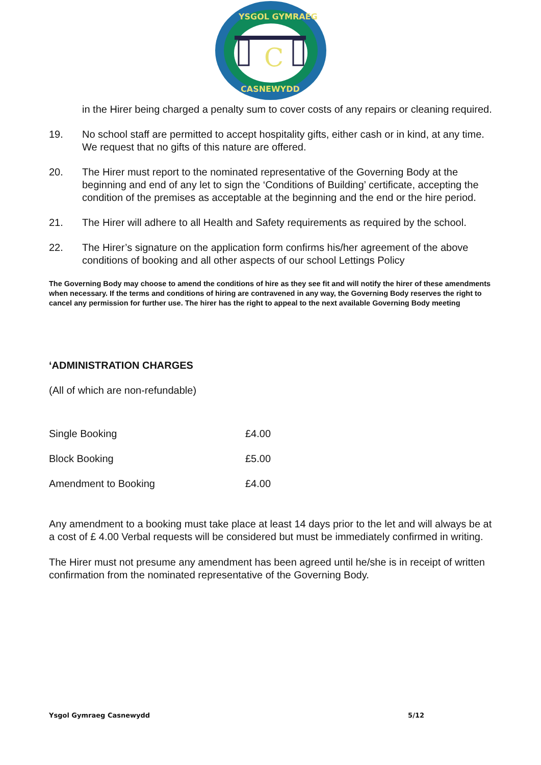C
YSGOL GYMRAEG
CASNEWYDD
in the Hirer being charged a penalty sum to cover costs of any repairs or cleaning required.
19. No school staff are permitted to accept hospitality gifts, either cash or in kind, at any time. We request that no gifts of this nature are offered.
20. The Hirer must report to the nominated representative of the Governing Body at the beginning and end of any let to sign the ‘Conditions of Building’ certificate, accepting the condition of the premises as acceptable at the beginning and the end or the hire period.
21. The Hirer will adhere to all Health and Safety requirements as required by the school.
22. The Hirer’s signature on the application form confirms his/her agreement of the above conditions of booking and all other aspects of our school Lettings Policy
The Governing Body may choose to amend the conditions of hire as they see fit and will notify the hirer of these amendments when necessary. If the terms and conditions of hiring are contravened in any way, the Governing Body reserves the right to cancel any permission for further use. The hirer has the right to appeal to the next available Governing Body meeting
‘ADMINISTRATION CHARGES
(All of which are non-refundable)
| Single Booking | £4.00 |
| Block Booking | £5.00 |
| Amendment to Booking | £4.00 |
Any amendment to a booking must take place at least 14 days prior to the let and will always be at a cost of £ 4.00 Verbal requests will be considered but must be immediately confirmed in writing.
The Hirer must not presume any amendment has been agreed until he/she is in receipt of written confirmation from the nominated representative of the Governing Body.
Ysgol Gymraeg Casnewydd 5/12